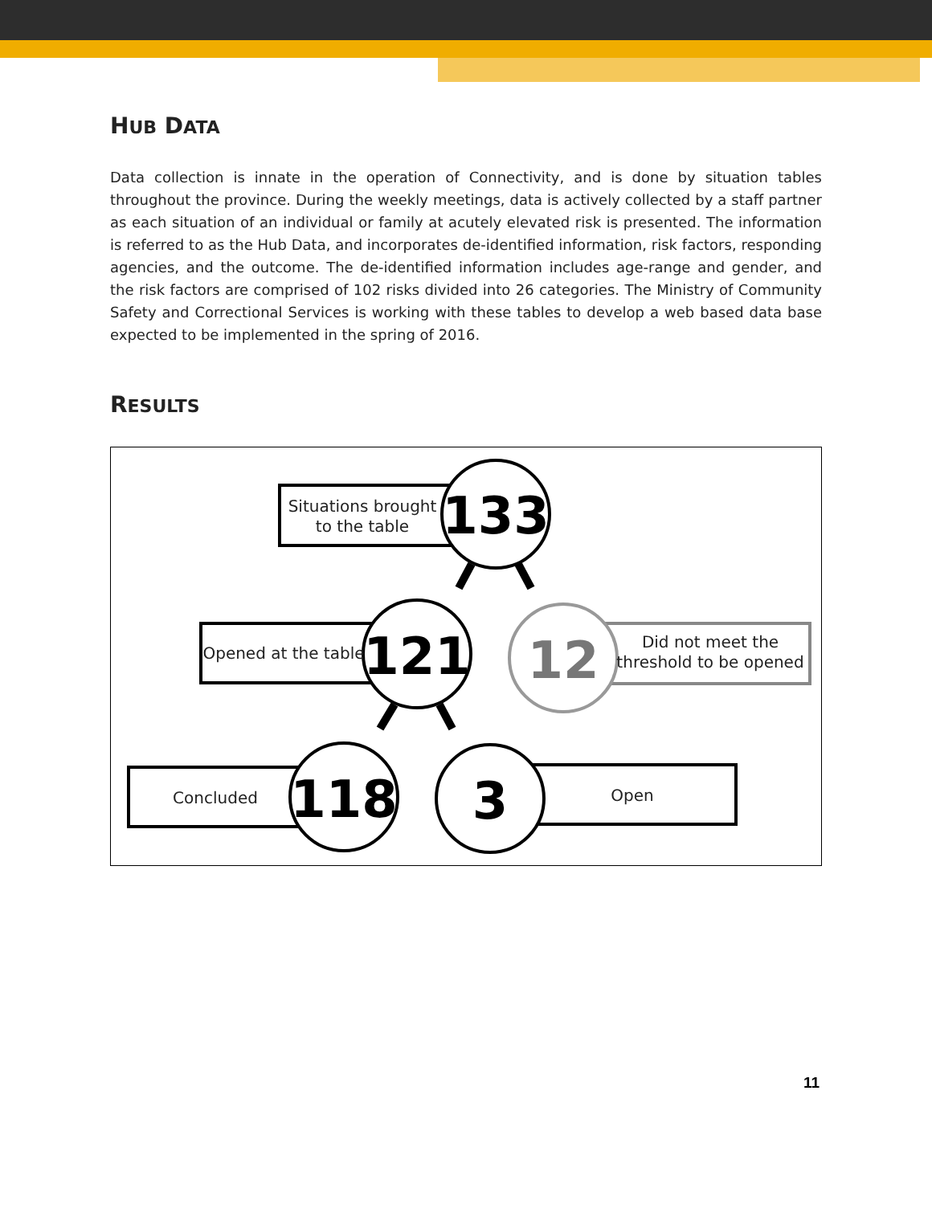HUB DATA
Data collection is innate in the operation of Connectivity, and is done by situation tables throughout the province. During the weekly meetings, data is actively collected by a staff partner as each situation of an individual or family at acutely elevated risk is presented. The information is referred to as the Hub Data, and incorporates de-identified information, risk factors, responding agencies, and the outcome. The de-identified information includes age-range and gender, and the risk factors are comprised of 102 risks divided into 26 categories. The Ministry of Community Safety and Correctional Services is working with these tables to develop a web based data base expected to be implemented in the spring of 2016.
RESULTS
Situations brought
to the table
Opened at the table
Did not meet the
threshold to be opened
Concluded
Open
133
121
12
118
3
11